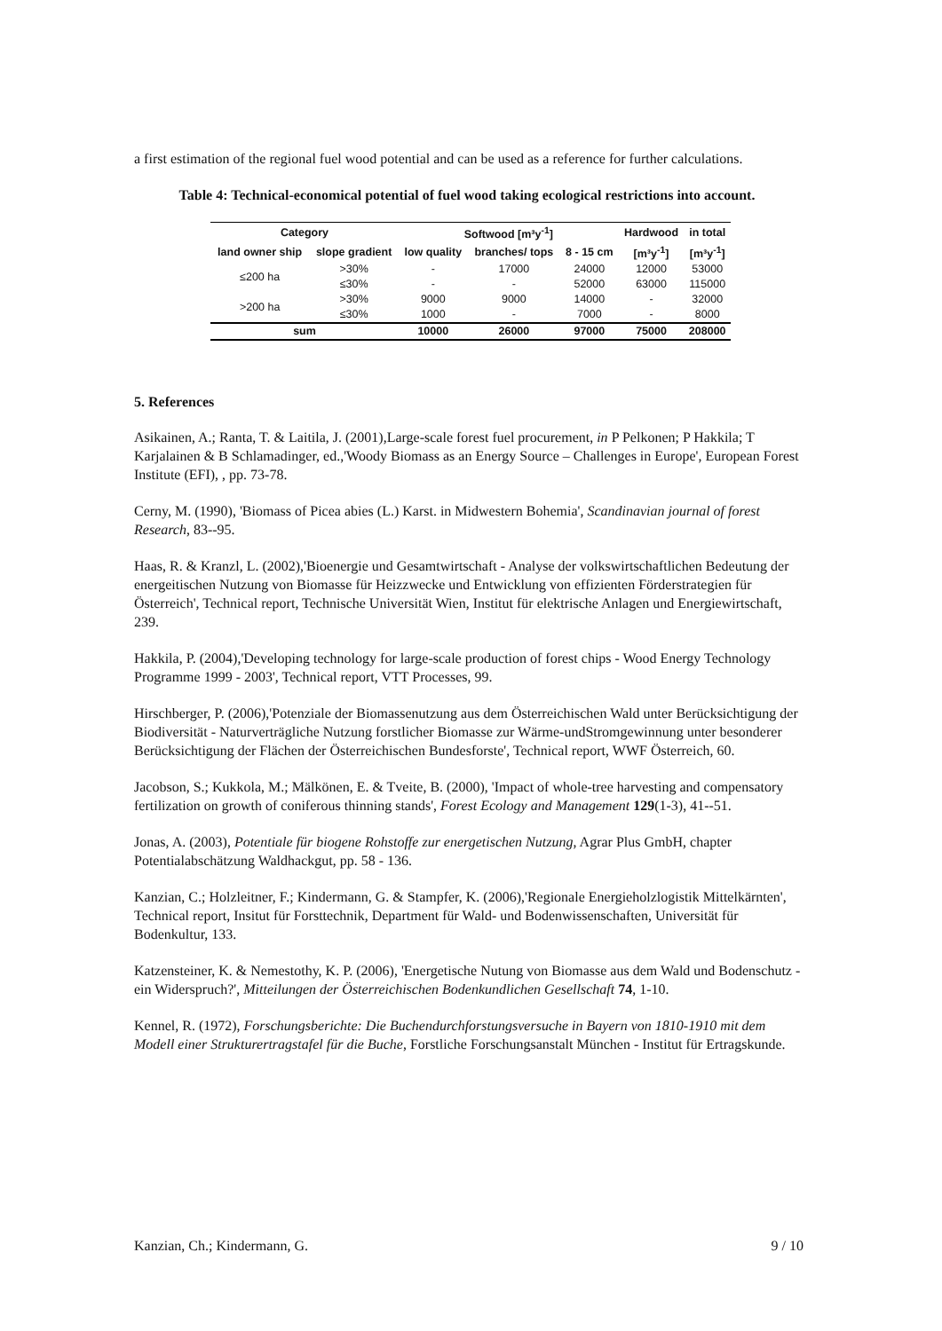a first estimation of the regional fuel wood potential and can be used as a reference for further calculations.
Table 4: Technical-economical potential of fuel wood taking ecological restrictions into account.
| Category | | Softwood [m³y<sup>-1</sup>] | | | Hardwood | in total |
| --- | --- | --- | --- | --- | --- | --- |
| land owner ship | slope gradient | low quality | branches/ tops | 8 - 15 cm | [m³y<sup>-1</sup>] | [m³y<sup>-1</sup>] |
| ≤200 ha | >30% | - | 17000 | 24000 | 12000 | 53000 |
| | ≤30% | - | - | 52000 | 63000 | 115000 |
| >200 ha | >30% | 9000 | 9000 | 14000 | - | 32000 |
| | ≤30% | 1000 | - | 7000 | - | 8000 |
| sum | | 10000 | 26000 | 97000 | 75000 | 208000 |
5. References
Asikainen, A.; Ranta, T. & Laitila, J. (2001),Large-scale forest fuel procurement, in P Pelkonen; P Hakkila; T Karjalainen & B Schlamadinger, ed.,'Woody Biomass as an Energy Source – Challenges in Europe', European Forest Institute (EFI), , pp. 73-78.
Cerny, M. (1990), 'Biomass of Picea abies (L.) Karst. in Midwestern Bohemia', Scandinavian journal of forest Research, 83--95.
Haas, R. & Kranzl, L. (2002),'Bioenergie und Gesamtwirtschaft - Analyse der volkswirtschaftlichen Bedeutung der energeitischen Nutzung von Biomasse für Heizzwecke und Entwicklung von effizienten Förderstrategien für Österreich', Technical report, Technische Universität Wien, Institut für elektrische Anlagen und Energiewirtschaft, 239.
Hakkila, P. (2004),'Developing technology for large-scale production of forest chips - Wood Energy Technology Programme 1999 - 2003', Technical report, VTT Processes, 99.
Hirschberger, P. (2006),'Potenziale der Biomassenutzung aus dem Österreichischen Wald unter Berücksichtigung der Biodiversität - Naturverträgliche Nutzung forstlicher Biomasse zur Wärme-undStromgewinnung unter besonderer Berücksichtigung der Flächen der Österreichischen Bundesforste', Technical report, WWF Österreich, 60.
Jacobson, S.; Kukkola, M.; Mälkönen, E. & Tveite, B. (2000), 'Impact of whole-tree harvesting and compensatory fertilization on growth of coniferous thinning stands', Forest Ecology and Management 129(1-3), 41--51.
Jonas, A. (2003), Potentiale für biogene Rohstoffe zur energetischen Nutzung, Agrar Plus GmbH, chapter Potentialabschätzung Waldhackgut, pp. 58 - 136.
Kanzian, C.; Holzleitner, F.; Kindermann, G. & Stampfer, K. (2006),'Regionale Energieholzlogistik Mittelkärnten', Technical report, Insitut für Forsttechnik, Department für Wald- und Bodenwissenschaften, Universität für Bodenkultur, 133.
Katzensteiner, K. & Nemestothy, K. P. (2006), 'Energetische Nutung von Biomasse aus dem Wald und Bodenschutz - ein Widerspruch?', Mitteilungen der Österreichischen Bodenkundlichen Gesellschaft 74, 1-10.
Kennel, R. (1972), Forschungsberichte: Die Buchendurchforstungsversuche in Bayern von 1810-1910 mit dem Modell einer Strukturertragstafel für die Buche, Forstliche Forschungsanstalt München - Institut für Ertragskunde.
Kanzian, Ch.; Kindermann, G. 9 / 10